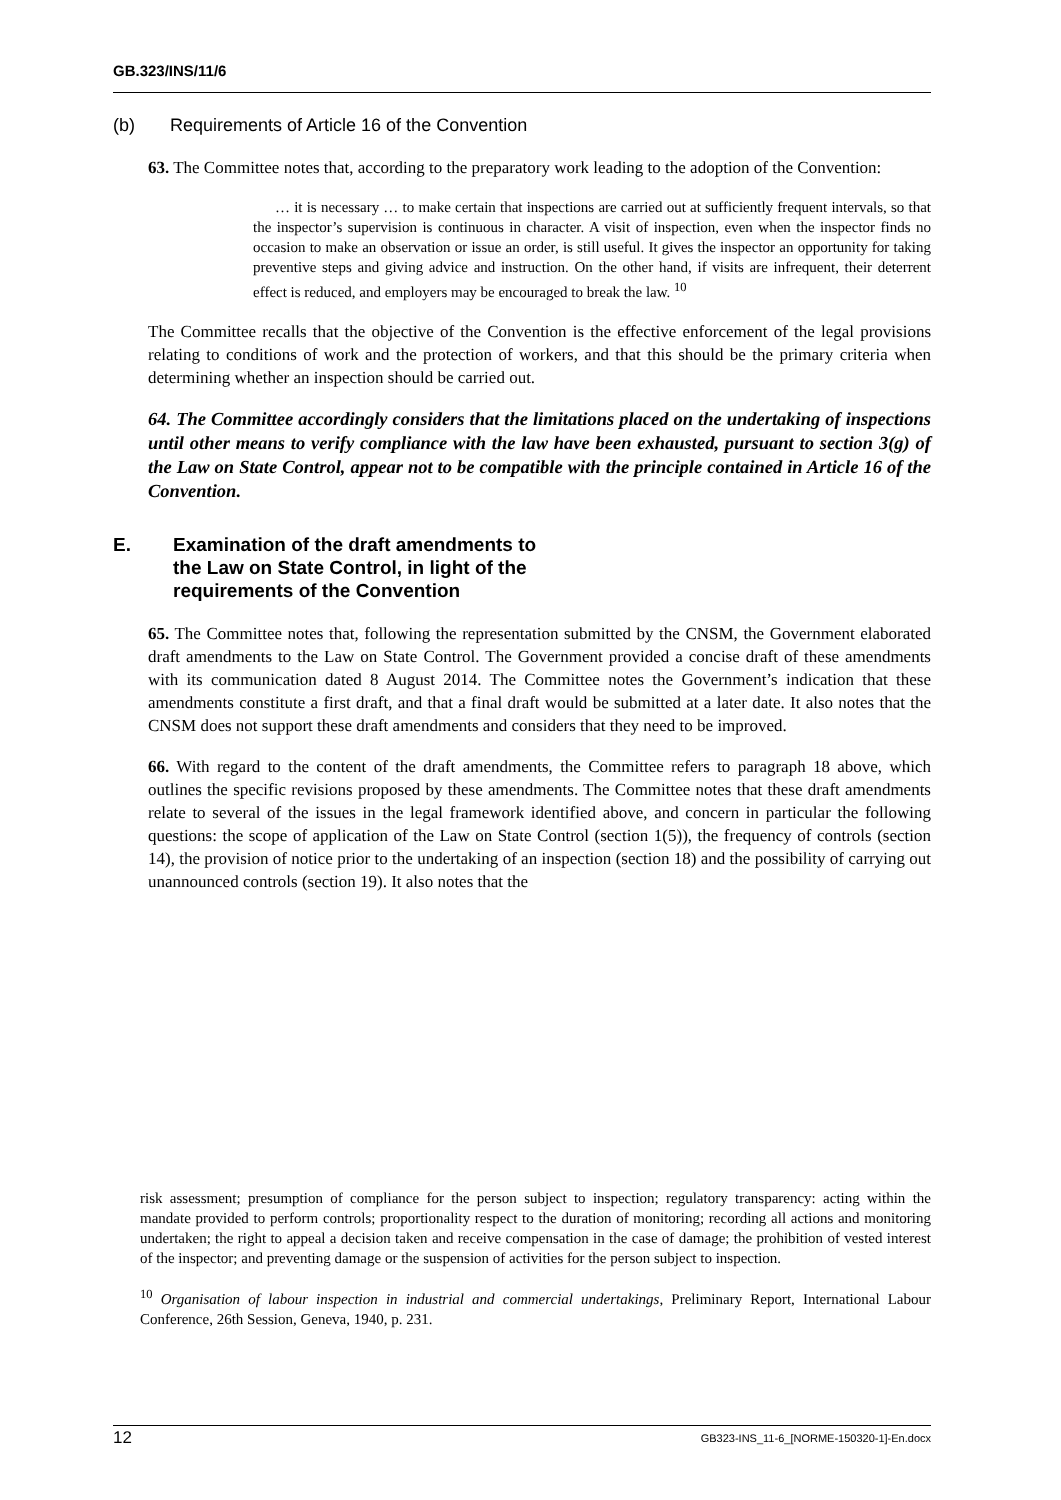GB.323/INS/11/6
(b) Requirements of Article 16 of the Convention
63. The Committee notes that, according to the preparatory work leading to the adoption of the Convention:
… it is necessary … to make certain that inspections are carried out at sufficiently frequent intervals, so that the inspector’s supervision is continuous in character. A visit of inspection, even when the inspector finds no occasion to make an observation or issue an order, is still useful. It gives the inspector an opportunity for taking preventive steps and giving advice and instruction. On the other hand, if visits are infrequent, their deterrent effect is reduced, and employers may be encouraged to break the law. <sup>10</sup>
The Committee recalls that the objective of the Convention is the effective enforcement of the legal provisions relating to conditions of work and the protection of workers, and that this should be the primary criteria when determining whether an inspection should be carried out.
64. The Committee accordingly considers that the limitations placed on the undertaking of inspections until other means to verify compliance with the law have been exhausted, pursuant to section 3(g) of the Law on State Control, appear not to be compatible with the principle contained in Article 16 of the Convention.
E. Examination of the draft amendments to
the Law on State Control, in light of the
requirements of the Convention
65. The Committee notes that, following the representation submitted by the CNSM, the Government elaborated draft amendments to the Law on State Control. The Government provided a concise draft of these amendments with its communication dated 8 August 2014. The Committee notes the Government’s indication that these amendments constitute a first draft, and that a final draft would be submitted at a later date. It also notes that the CNSM does not support these draft amendments and considers that they need to be improved.
66. With regard to the content of the draft amendments, the Committee refers to paragraph 18 above, which outlines the specific revisions proposed by these amendments. The Committee notes that these draft amendments relate to several of the issues in the legal framework identified above, and concern in particular the following questions: the scope of application of the Law on State Control (section 1(5)), the frequency of controls (section 14), the provision of notice prior to the undertaking of an inspection (section 18) and the possibility of carrying out unannounced controls (section 19). It also notes that the
risk assessment; presumption of compliance for the person subject to inspection; regulatory transparency: acting within the mandate provided to perform controls; proportionality respect to the duration of monitoring; recording all actions and monitoring undertaken; the right to appeal a decision taken and receive compensation in the case of damage; the prohibition of vested interest of the inspector; and preventing damage or the suspension of activities for the person subject to inspection.
<sup>10</sup> Organisation of labour inspection in industrial and commercial undertakings, Preliminary Report, International Labour Conference, 26th Session, Geneva, 1940, p. 231.
12 GB323-INS_11-6_[NORME-150320-1]-En.docx